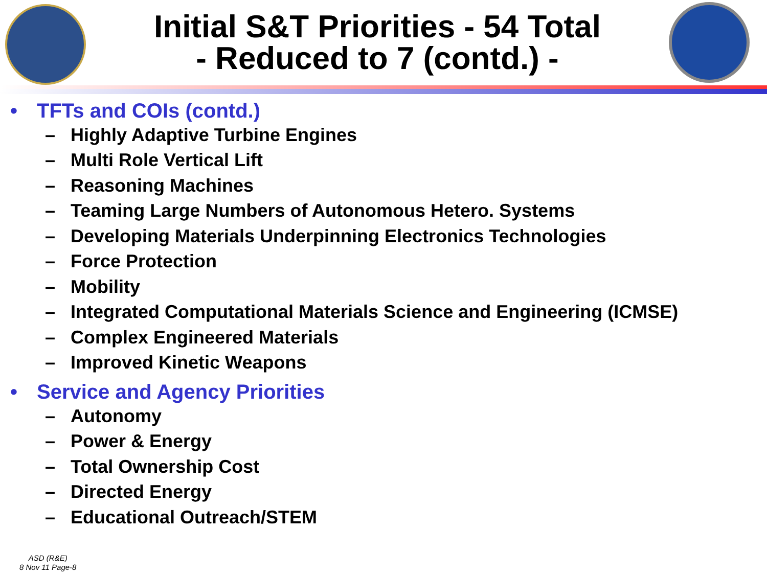Initial S&T Priorities - 54 Total
- Reduced to 7 (contd.) -
• TFTs and COIs (contd.)
– Highly Adaptive Turbine Engines
– Multi Role Vertical Lift
– Reasoning Machines
– Teaming Large Numbers of Autonomous Hetero. Systems
– Developing Materials Underpinning Electronics Technologies
– Force Protection
– Mobility
– Integrated Computational Materials Science and Engineering (ICMSE)
– Complex Engineered Materials
– Improved Kinetic Weapons
• Service and Agency Priorities
– Autonomy
– Power & Energy
– Total Ownership Cost
– Directed Energy
– Educational Outreach/STEM
ASD (R&E)
8 Nov 11 Page-8